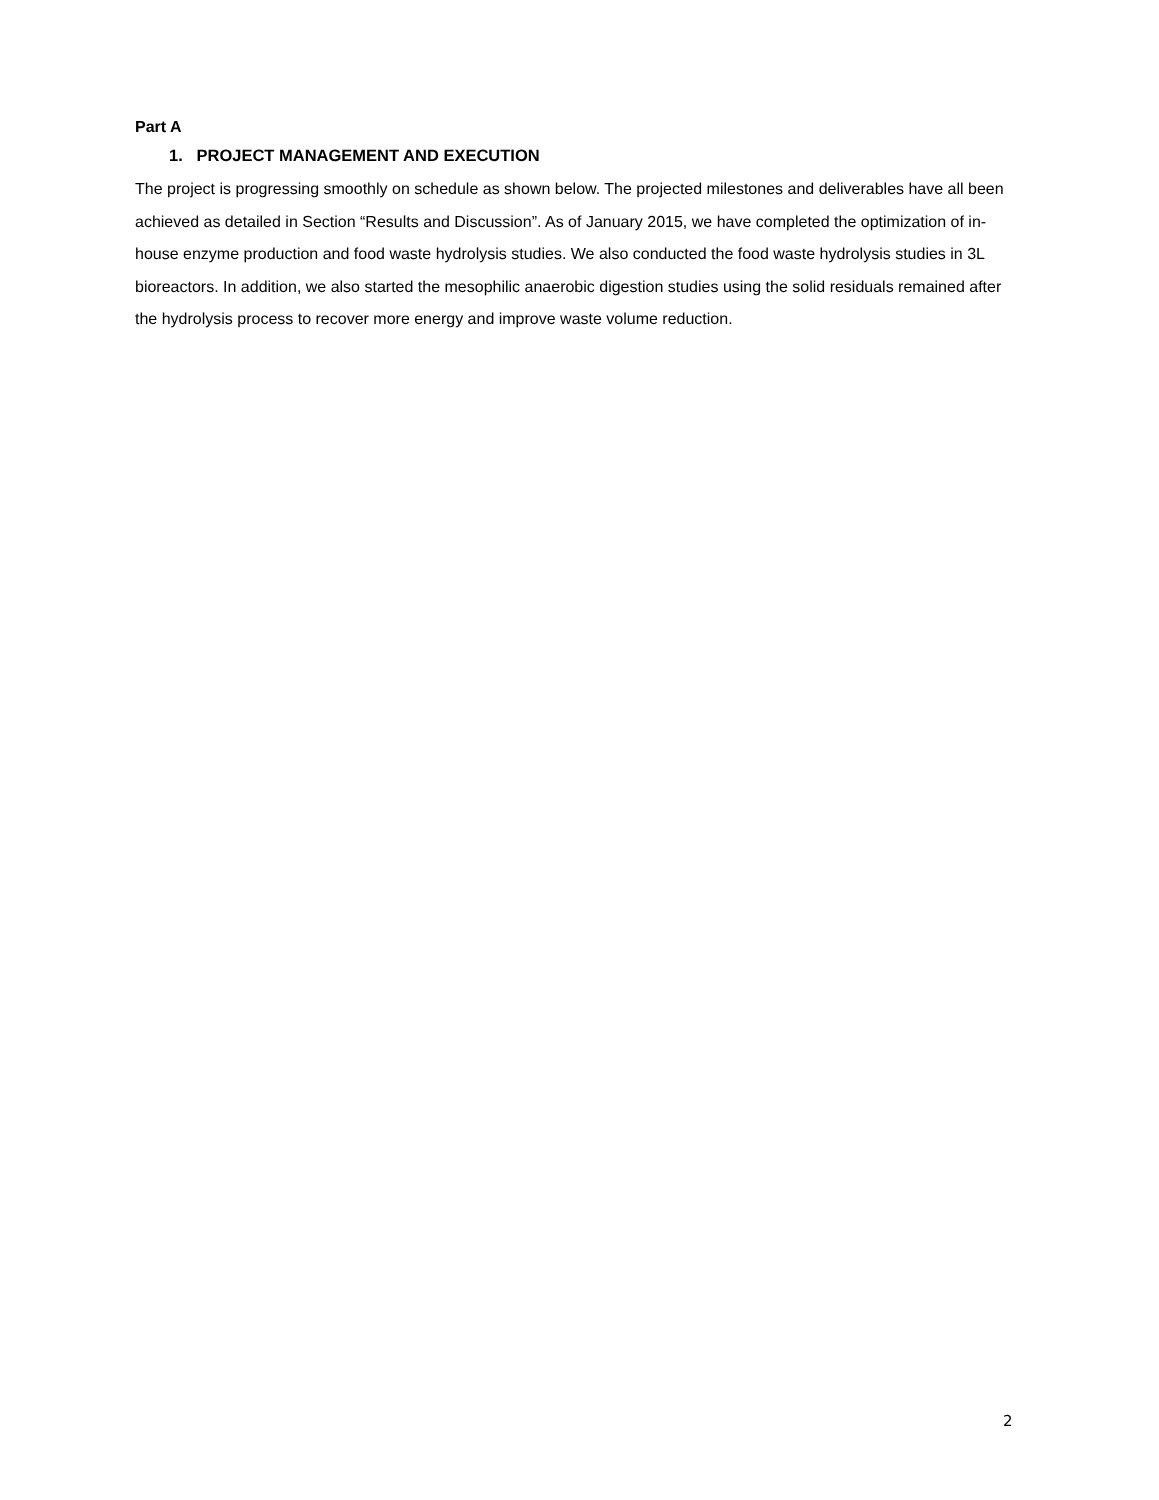Part A
1. PROJECT MANAGEMENT AND EXECUTION
The project is progressing smoothly on schedule as shown below. The projected milestones and deliverables have all been achieved as detailed in Section “Results and Discussion”. As of January 2015, we have completed the optimization of in-house enzyme production and food waste hydrolysis studies. We also conducted the food waste hydrolysis studies in 3L bioreactors. In addition, we also started the mesophilic anaerobic digestion studies using the solid residuals remained after the hydrolysis process to recover more energy and improve waste volume reduction.
2